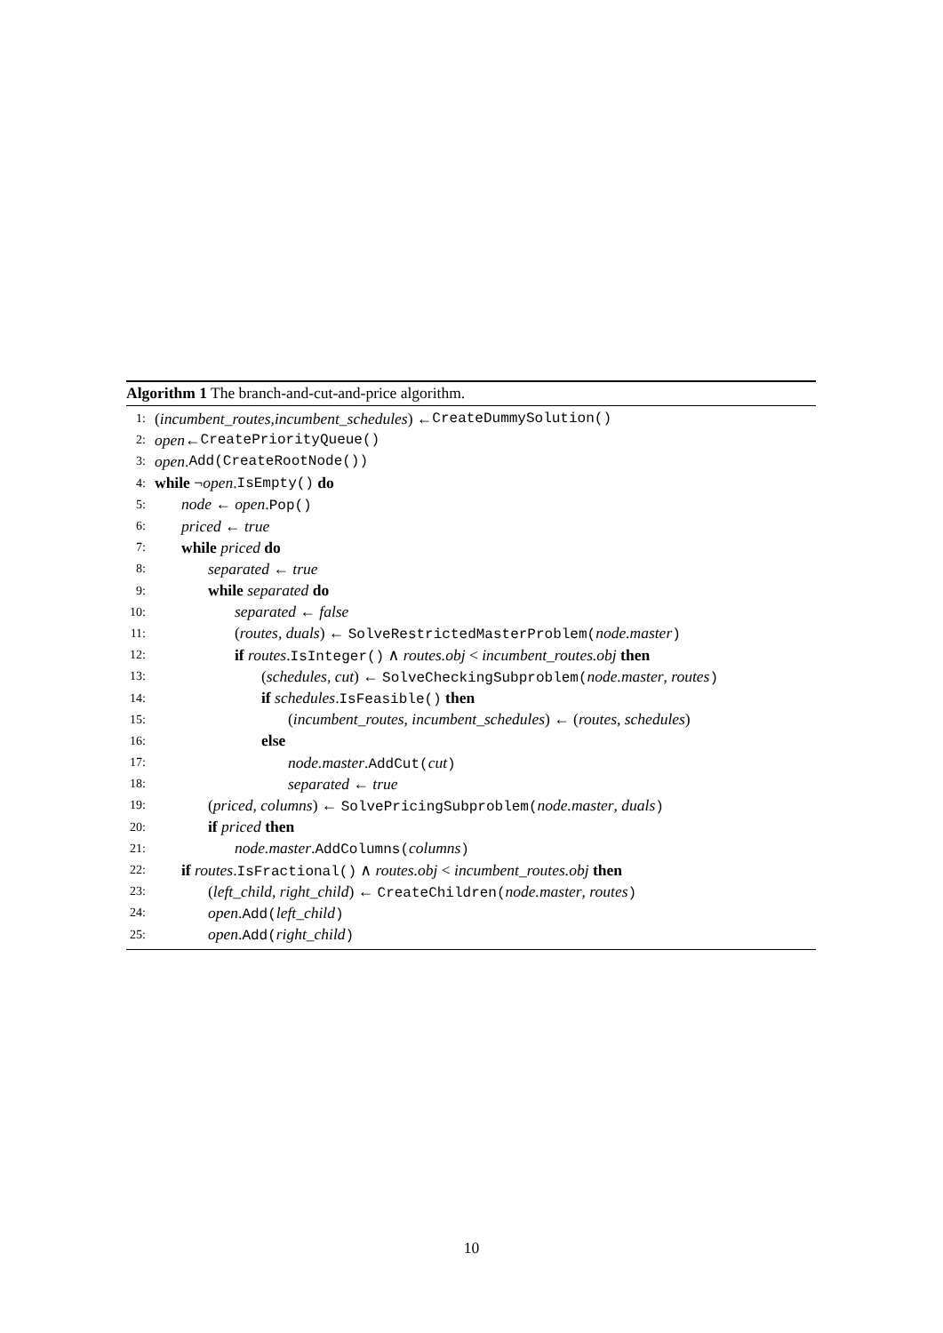Algorithm 1 The branch-and-cut-and-price algorithm.
1: (incumbent_routes, incumbent_schedules) ← CreateDummySolution()
2: open ← CreatePriorityQueue()
3: open. Add(CreateRootNode())
4: while ¬ open. IsEmpty() do
5: node ← open.Pop()
6: priced ← true
7: while priced do
8: separated ← true
9: while separated do
10: separated ← false
11: (routes, duals) ← SolveRestrictedMasterProblem(node.master)
12: if routes.IsInteger() ∧ routes.obj < incumbent_routes.obj then
13: (schedules, cut) ← SolveCheckingSubproblem(node.master, routes)
14: if schedules.IsFeasible() then
15: (incumbent_routes, incumbent_schedules) ← (routes, schedules)
16: else
17: node.master.AddCut(cut)
18: separated ← true
19: (priced, columns) ← SolvePricingSubproblem(node.master, duals)
20: if priced then
21: node.master.AddColumns(columns)
22: if routes.IsFractional() ∧ routes.obj < incumbent_routes.obj then
23: (left_child, right_child) ← CreateChildren(node.master, routes)
24: open.Add(left_child)
25: open.Add(right_child)
10